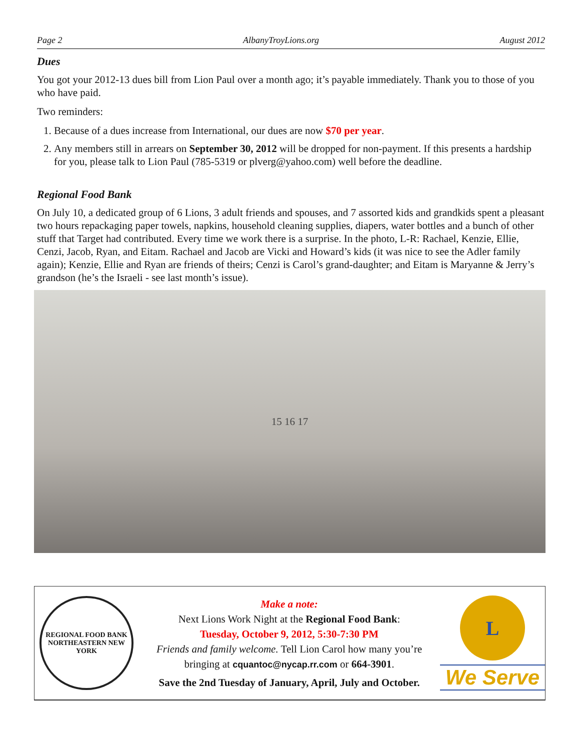Page 2 AlbanyTroyLions.org August 2012
Dues
You got your 2012-13 dues bill from Lion Paul over a month ago; it’s payable immediately. Thank you to those of you who have paid.
Two reminders:
1. Because of a dues increase from International, our dues are now $70 per year.
2. Any members still in arrears on September 30, 2012 will be dropped for non-payment. If this presents a hardship for you, please talk to Lion Paul (785-5319 or plverg@yahoo.com) well before the deadline.
Regional Food Bank
On July 10, a dedicated group of 6 Lions, 3 adult friends and spouses, and 7 assorted kids and grandkids spent a pleasant two hours repackaging paper towels, napkins, household cleaning supplies, diapers, water bottles and a bunch of other stuff that Target had contributed. Every time we work there is a surprise. In the photo, L-R: Rachael, Kenzie, Ellie, Cenzi, Jacob, Ryan, and Eitam. Rachael and Jacob are Vicki and Howard’s kids (it was nice to see the Adler family again); Kenzie, Ellie and Ryan are friends of theirs; Cenzi is Carol’s grand-daughter; and Eitam is Maryanne & Jerry’s grandson (he’s the Israeli - see last month’s issue).
15 16 17
REGIONAL FOOD BANK
NORTHEASTERN NEW YORK
Make a note:
Next Lions Work Night at the Regional Food Bank:
Tuesday, October 9, 2012, 5:30-7:30 PM
Friends and family welcome. Tell Lion Carol how many you’re bringing at cquantoc@nycap.rr.com or 664-3901.
Save the 2nd Tuesday of January, April, July and October.
L
We Serve